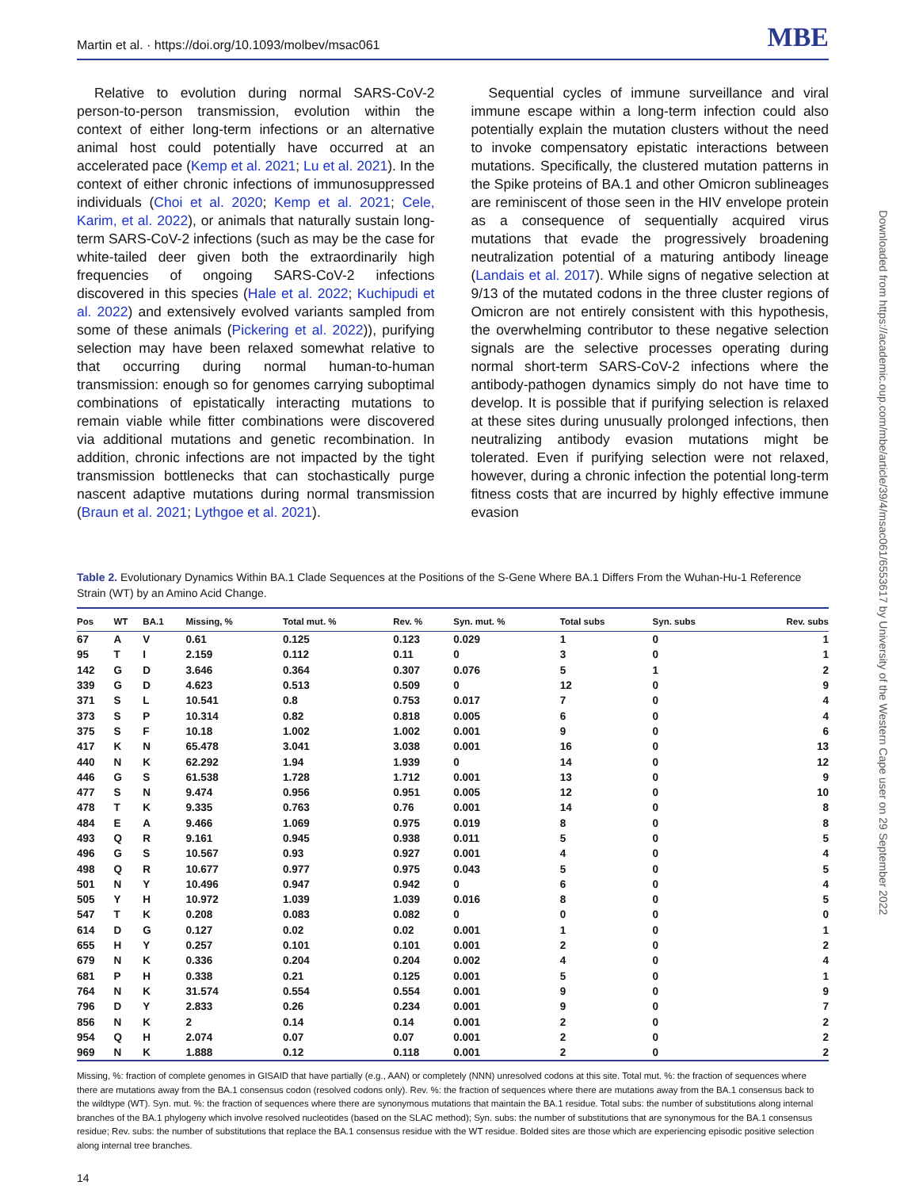Martin et al. · https://doi.org/10.1093/molbev/msac061 MBE
Relative to evolution during normal SARS-CoV-2 person-to-person transmission, evolution within the context of either long-term infections or an alternative animal host could potentially have occurred at an accelerated pace (Kemp et al. 2021; Lu et al. 2021). In the context of either chronic infections of immunosuppressed individuals (Choi et al. 2020; Kemp et al. 2021; Cele, Karim, et al. 2022), or animals that naturally sustain long-term SARS-CoV-2 infections (such as may be the case for white-tailed deer given both the extraordinarily high frequencies of ongoing SARS-CoV-2 infections discovered in this species (Hale et al. 2022; Kuchipudi et al. 2022) and extensively evolved variants sampled from some of these animals (Pickering et al. 2022)), purifying selection may have been relaxed somewhat relative to that occurring during normal human-to-human transmission: enough so for genomes carrying suboptimal combinations of epistatically interacting mutations to remain viable while fitter combinations were discovered via additional mutations and genetic recombination. In addition, chronic infections are not impacted by the tight transmission bottlenecks that can stochastically purge nascent adaptive mutations during normal transmission (Braun et al. 2021; Lythgoe et al. 2021).
Sequential cycles of immune surveillance and viral immune escape within a long-term infection could also potentially explain the mutation clusters without the need to invoke compensatory epistatic interactions between mutations. Specifically, the clustered mutation patterns in the Spike proteins of BA.1 and other Omicron sublineages are reminiscent of those seen in the HIV envelope protein as a consequence of sequentially acquired virus mutations that evade the progressively broadening neutralization potential of a maturing antibody lineage (Landais et al. 2017). While signs of negative selection at 9/13 of the mutated codons in the three cluster regions of Omicron are not entirely consistent with this hypothesis, the overwhelming contributor to these negative selection signals are the selective processes operating during normal short-term SARS-CoV-2 infections where the antibody-pathogen dynamics simply do not have time to develop. It is possible that if purifying selection is relaxed at these sites during unusually prolonged infections, then neutralizing antibody evasion mutations might be tolerated. Even if purifying selection were not relaxed, however, during a chronic infection the potential long-term fitness costs that are incurred by highly effective immune evasion
Table 2. Evolutionary Dynamics Within BA.1 Clade Sequences at the Positions of the S-Gene Where BA.1 Differs From the Wuhan-Hu-1 Reference Strain (WT) by an Amino Acid Change.
| Pos | WT | BA.1 | Missing, % | Total mut. % | Rev. % | Syn. mut. % | Total subs | Syn. subs | Rev. subs |
| --- | --- | --- | --- | --- | --- | --- | --- | --- | --- |
| 67 | A | V | 0.61 | 0.125 | 0.123 | 0.029 | 1 | 0 | 1 |
| 95 | T | I | 2.159 | 0.112 | 0.11 | 0 | 3 | 0 | 1 |
| 142 | G | D | 3.646 | 0.364 | 0.307 | 0.076 | 5 | 1 | 2 |
| 339 | G | D | 4.623 | 0.513 | 0.509 | 0 | 12 | 0 | 9 |
| 371 | S | L | 10.541 | 0.8 | 0.753 | 0.017 | 7 | 0 | 4 |
| 373 | S | P | 10.314 | 0.82 | 0.818 | 0.005 | 6 | 0 | 4 |
| 375 | S | F | 10.18 | 1.002 | 1.002 | 0.001 | 9 | 0 | 6 |
| 417 | K | N | 65.478 | 3.041 | 3.038 | 0.001 | 16 | 0 | 13 |
| 440 | N | K | 62.292 | 1.94 | 1.939 | 0 | 14 | 0 | 12 |
| 446 | G | S | 61.538 | 1.728 | 1.712 | 0.001 | 13 | 0 | 9 |
| 477 | S | N | 9.474 | 0.956 | 0.951 | 0.005 | 12 | 0 | 10 |
| 478 | T | K | 9.335 | 0.763 | 0.76 | 0.001 | 14 | 0 | 8 |
| 484 | E | A | 9.466 | 1.069 | 0.975 | 0.019 | 8 | 0 | 8 |
| 493 | Q | R | 9.161 | 0.945 | 0.938 | 0.011 | 5 | 0 | 5 |
| 496 | G | S | 10.567 | 0.93 | 0.927 | 0.001 | 4 | 0 | 4 |
| 498 | Q | R | 10.677 | 0.977 | 0.975 | 0.043 | 5 | 0 | 5 |
| 501 | N | Y | 10.496 | 0.947 | 0.942 | 0 | 6 | 0 | 4 |
| 505 | Y | H | 10.972 | 1.039 | 1.039 | 0.016 | 8 | 0 | 5 |
| 547 | T | K | 0.208 | 0.083 | 0.082 | 0 | 0 | 0 | 0 |
| 614 | D | G | 0.127 | 0.02 | 0.02 | 0.001 | 1 | 0 | 1 |
| 655 | H | Y | 0.257 | 0.101 | 0.101 | 0.001 | 2 | 0 | 2 |
| 679 | N | K | 0.336 | 0.204 | 0.204 | 0.002 | 4 | 0 | 4 |
| 681 | P | H | 0.338 | 0.21 | 0.125 | 0.001 | 5 | 0 | 1 |
| 764 | N | K | 31.574 | 0.554 | 0.554 | 0.001 | 9 | 0 | 9 |
| 796 | D | Y | 2.833 | 0.26 | 0.234 | 0.001 | 9 | 0 | 7 |
| 856 | N | K | 2 | 0.14 | 0.14 | 0.001 | 2 | 0 | 2 |
| 954 | Q | H | 2.074 | 0.07 | 0.07 | 0.001 | 2 | 0 | 2 |
| 969 | N | K | 1.888 | 0.12 | 0.118 | 0.001 | 2 | 0 | 2 |
Missing, %: fraction of complete genomes in GISAID that have partially (e.g., AAN) or completely (NNN) unresolved codons at this site. Total mut. %: the fraction of sequences where there are mutations away from the BA.1 consensus codon (resolved codons only). Rev. %: the fraction of sequences where there are mutations away from the BA.1 consensus back to the wildtype (WT). Syn. mut. %: the fraction of sequences where there are synonymous mutations that maintain the BA.1 residue. Total subs: the number of substitutions along internal branches of the BA.1 phylogeny which involve resolved nucleotides (based on the SLAC method); Syn. subs: the number of substitutions that are synonymous for the BA.1 consensus residue; Rev. subs: the number of substitutions that replace the BA.1 consensus residue with the WT residue. Bolded sites are those which are experiencing episodic positive selection along internal tree branches.
14
Downloaded from https://academic.oup.com/mbe/article/39/4/msac061/6553617 by University of the Western Cape user on 29 September 2022